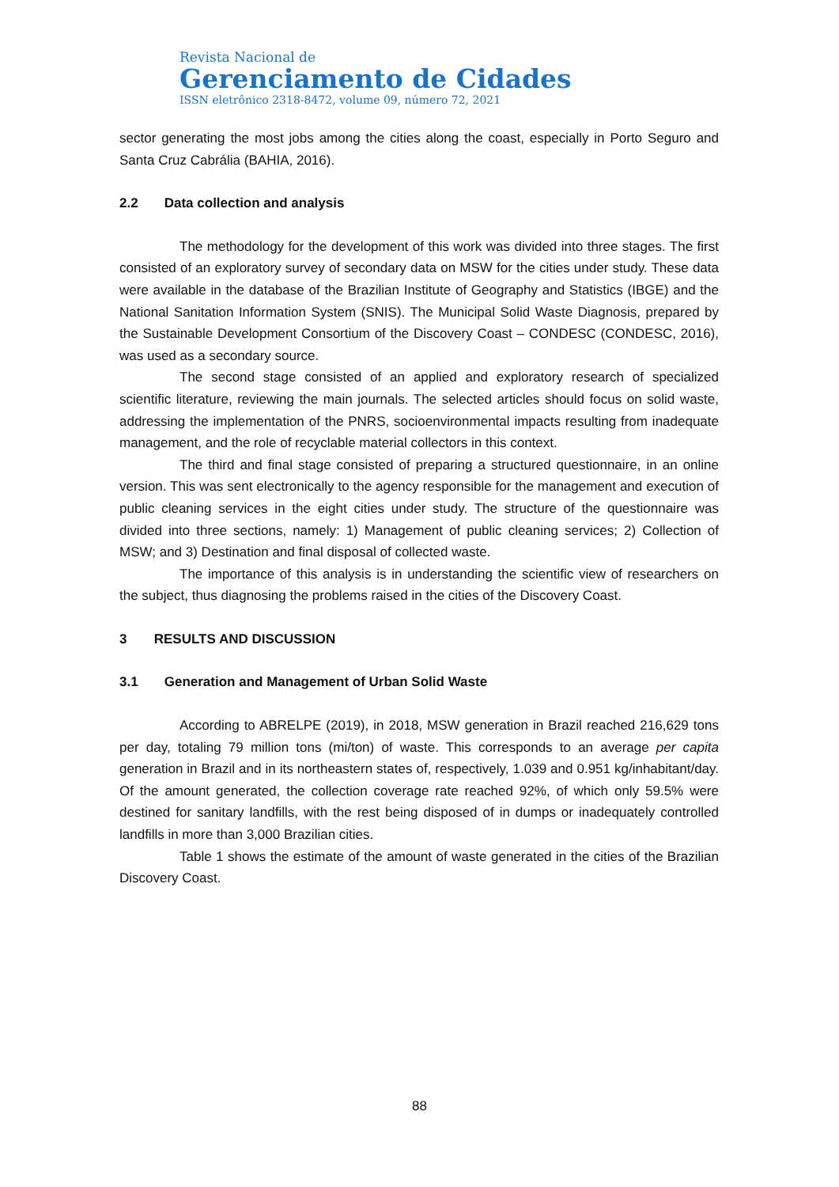Revista Nacional de
Gerenciamento de Cidades
ISSN eletrônico 2318-8472, volume 09, número 72, 2021
sector generating the most jobs among the cities along the coast, especially in Porto Seguro and Santa Cruz Cabrália (BAHIA, 2016).
2.2 Data collection and analysis
The methodology for the development of this work was divided into three stages. The first consisted of an exploratory survey of secondary data on MSW for the cities under study. These data were available in the database of the Brazilian Institute of Geography and Statistics (IBGE) and the National Sanitation Information System (SNIS). The Municipal Solid Waste Diagnosis, prepared by the Sustainable Development Consortium of the Discovery Coast – CONDESC (CONDESC, 2016), was used as a secondary source.
The second stage consisted of an applied and exploratory research of specialized scientific literature, reviewing the main journals. The selected articles should focus on solid waste, addressing the implementation of the PNRS, socioenvironmental impacts resulting from inadequate management, and the role of recyclable material collectors in this context.
The third and final stage consisted of preparing a structured questionnaire, in an online version. This was sent electronically to the agency responsible for the management and execution of public cleaning services in the eight cities under study. The structure of the questionnaire was divided into three sections, namely: 1) Management of public cleaning services; 2) Collection of MSW; and 3) Destination and final disposal of collected waste.
The importance of this analysis is in understanding the scientific view of researchers on the subject, thus diagnosing the problems raised in the cities of the Discovery Coast.
3 RESULTS AND DISCUSSION
3.1 Generation and Management of Urban Solid Waste
According to ABRELPE (2019), in 2018, MSW generation in Brazil reached 216,629 tons per day, totaling 79 million tons (mi/ton) of waste. This corresponds to an average per capita generation in Brazil and in its northeastern states of, respectively, 1.039 and 0.951 kg/inhabitant/day. Of the amount generated, the collection coverage rate reached 92%, of which only 59.5% were destined for sanitary landfills, with the rest being disposed of in dumps or inadequately controlled landfills in more than 3,000 Brazilian cities.
Table 1 shows the estimate of the amount of waste generated in the cities of the Brazilian Discovery Coast.
88